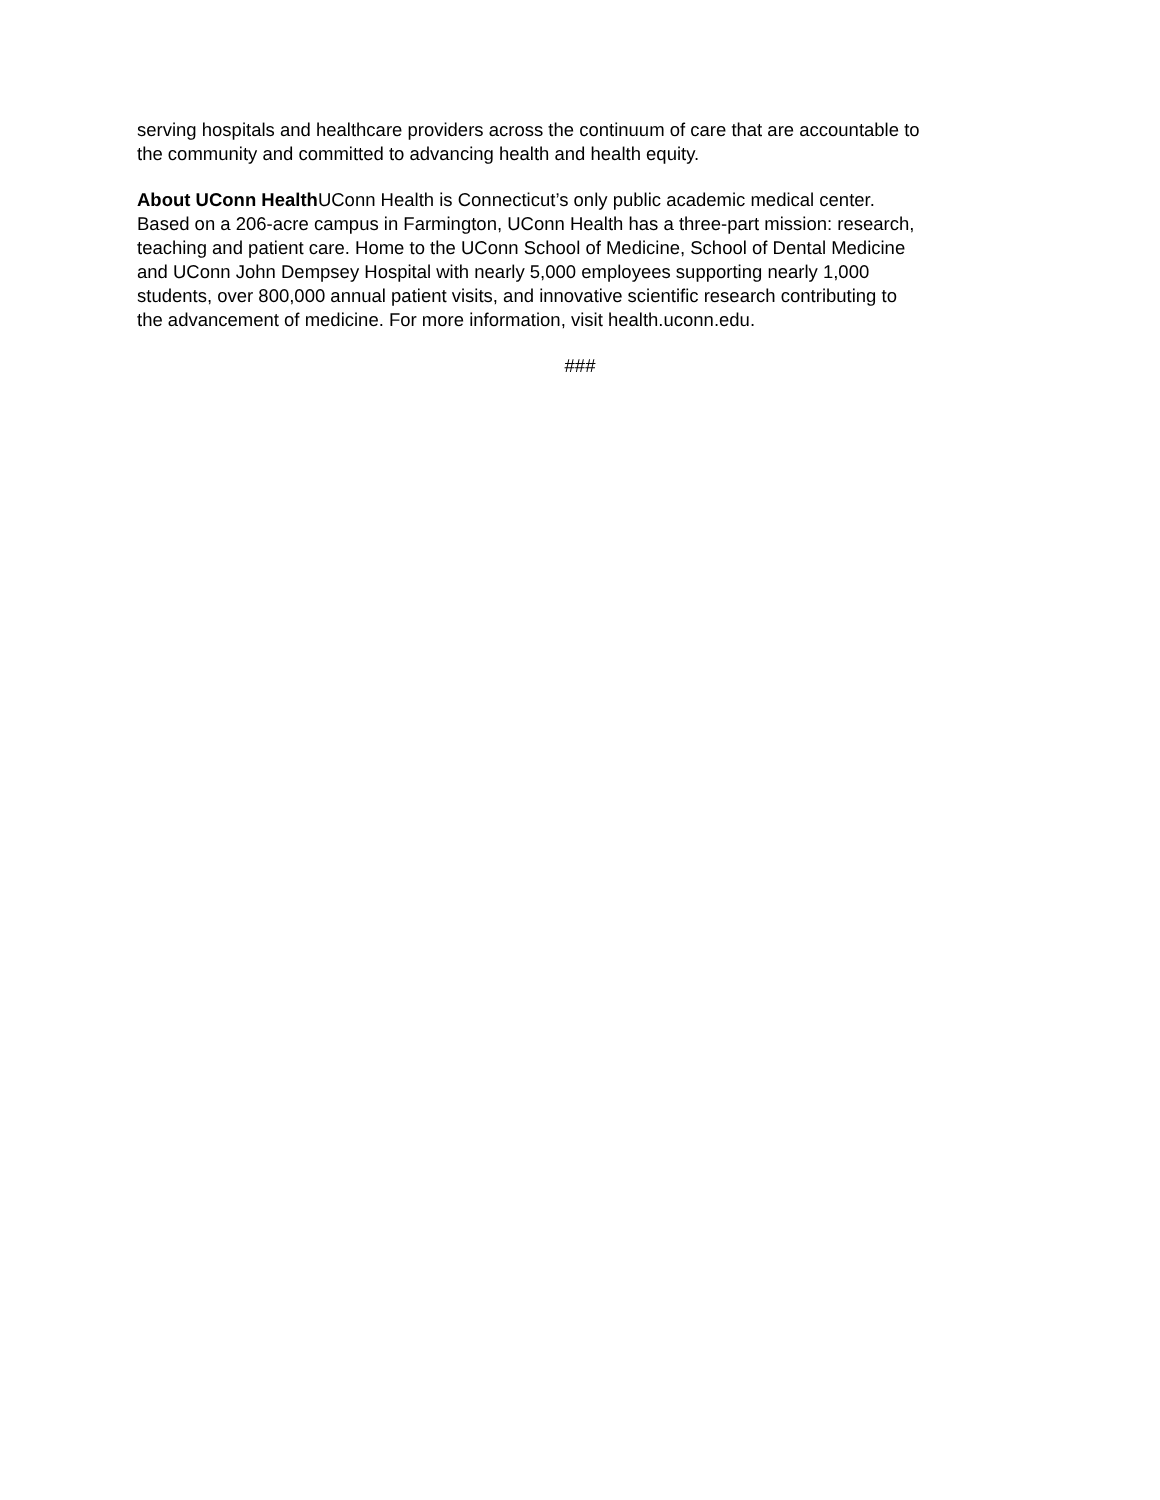serving hospitals and healthcare providers across the continuum of care that are accountable to
the community and committed to advancing health and health equity.
About UConn Health UConn Health is Connecticut’s only public academic medical center.
Based on a 206-acre campus in Farmington, UConn Health has a three-part mission: research,
teaching and patient care. Home to the UConn School of Medicine, School of Dental Medicine
and UConn John Dempsey Hospital with nearly 5,000 employees supporting nearly 1,000
students, over 800,000 annual patient visits, and innovative scientific research contributing to
the advancement of medicine. For more information, visit health.uconn.edu.
###